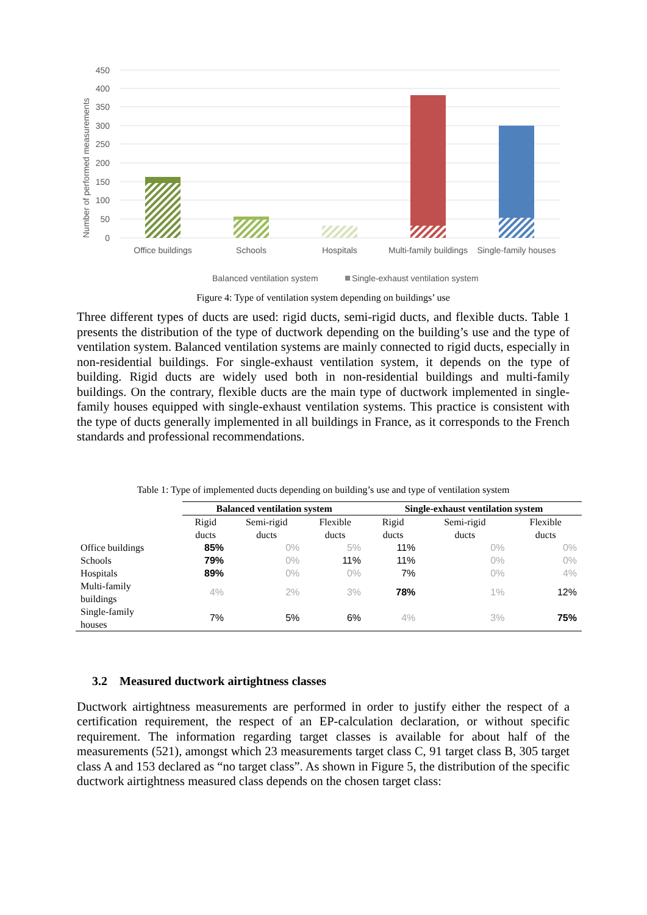450
400
350
300
250
200
150
100
50
0
Number of performed measurements
Office buildings
Schools
Hospitals
Multi-family buildings
Single-family houses
Balanced ventilation system
Single-exhaust ventilation system
Figure 4: Type of ventilation system depending on buildings’ use
Three different types of ducts are used: rigid ducts, semi-rigid ducts, and flexible ducts. Table 1 presents the distribution of the type of ductwork depending on the building’s use and the type of ventilation system. Balanced ventilation systems are mainly connected to rigid ducts, especially in non-residential buildings. For single-exhaust ventilation system, it depends on the type of building. Rigid ducts are widely used both in non-residential buildings and multi-family buildings. On the contrary, flexible ducts are the main type of ductwork implemented in single-family houses equipped with single-exhaust ventilation systems. This practice is consistent with the type of ducts generally implemented in all buildings in France, as it corresponds to the French standards and professional recommendations.
Table 1: Type of implemented ducts depending on building’s use and type of ventilation system
| | Balanced ventilation system | | | Single-exhaust ventilation system | | |
| | Rigid ducts | Semi-rigid ducts | Flexible ducts | Rigid ducts | Semi-rigid ducts | Flexible ducts |
| Office buildings | 85% | 0% | 5% | 11% | 0% | 0% |
| Schools | 79% | 0% | 11% | 11% | 0% | 0% |
| Hospitals | 89% | 0% | 0% | 7% | 0% | 4% |
| Multi-family buildings | 4% | 2% | 3% | 78% | 1% | 12% |
| Single-family houses | 7% | 5% | 6% | 4% | 3% | 75% |
3.2 Measured ductwork airtightness classes
Ductwork airtightness measurements are performed in order to justify either the respect of a certification requirement, the respect of an EP-calculation declaration, or without specific requirement. The information regarding target classes is available for about half of the measurements (521), amongst which 23 measurements target class C, 91 target class B, 305 target class A and 153 declared as “no target class”. As shown in Figure 5, the distribution of the specific ductwork airtightness measured class depends on the chosen target class: